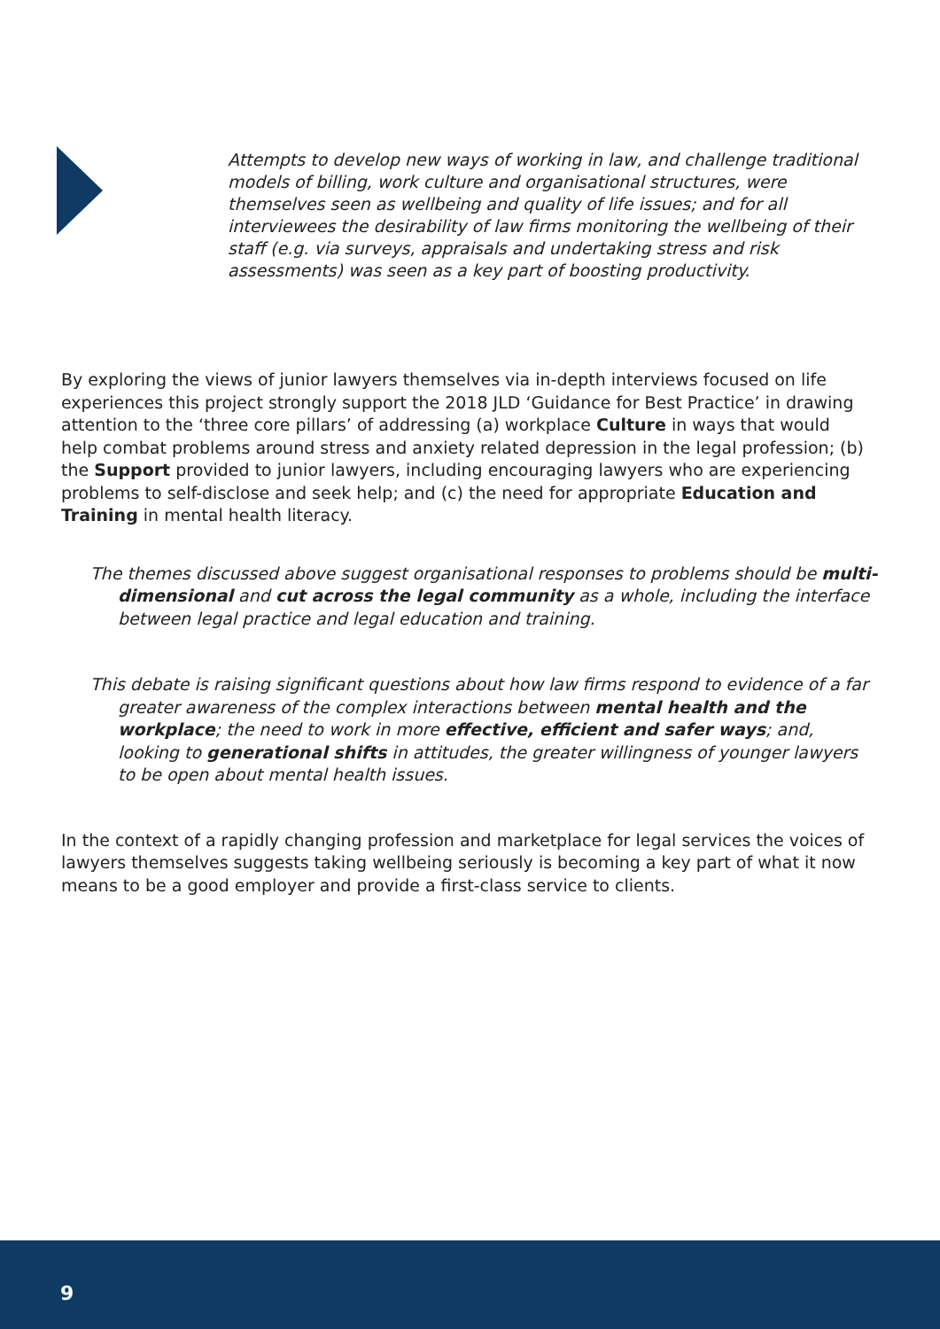Attempts to develop new ways of working in law, and challenge traditional models of billing, work culture and organisational structures, were themselves seen as wellbeing and quality of life issues; and for all interviewees the desirability of law firms monitoring the wellbeing of their staff (e.g. via surveys, appraisals and undertaking stress and risk assessments) was seen as a key part of boosting productivity.
By exploring the views of junior lawyers themselves via in-depth interviews focused on life experiences this project strongly support the 2018 JLD ‘Guidance for Best Practice’ in drawing attention to the ‘three core pillars’ of addressing (a) workplace Culture in ways that would help combat problems around stress and anxiety related depression in the legal profession; (b) the Support provided to junior lawyers, including encouraging lawyers who are experiencing problems to self-disclose and seek help; and (c) the need for appropriate Education and Training in mental health literacy.
The themes discussed above suggest organisational responses to problems should be multi-dimensional and cut across the legal community as a whole, including the interface between legal practice and legal education and training.
This debate is raising significant questions about how law firms respond to evidence of a far greater awareness of the complex interactions between mental health and the workplace; the need to work in more effective, efficient and safer ways; and, looking to generational shifts in attitudes, the greater willingness of younger lawyers to be open about mental health issues.
In the context of a rapidly changing profession and marketplace for legal services the voices of lawyers themselves suggests taking wellbeing seriously is becoming a key part of what it now means to be a good employer and provide a first-class service to clients.
9